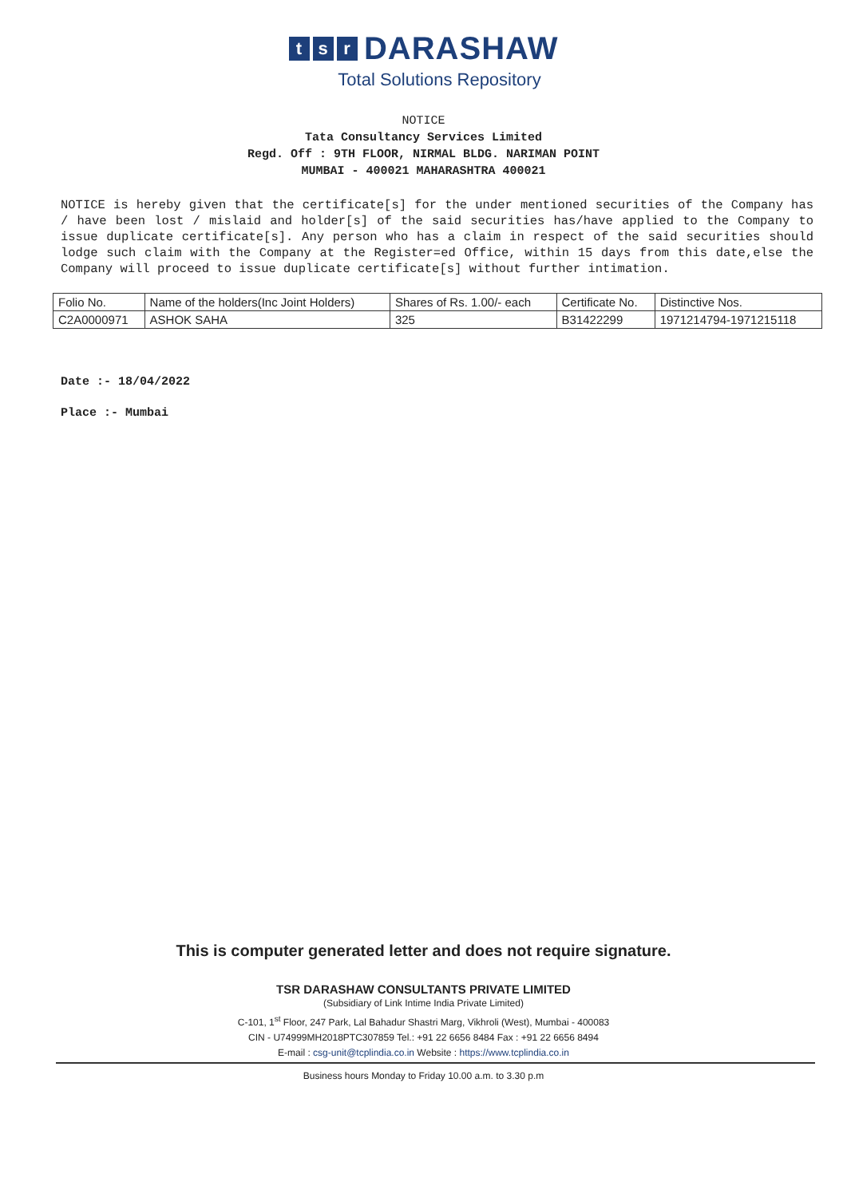ts r DARASHAW
Total Solutions Repository
NOTICE
Tata Consultancy Services Limited
Regd. Off : 9TH FLOOR, NIRMAL BLDG. NARIMAN POINT
MUMBAI - 400021 MAHARASHTRA 400021
NOTICE is hereby given that the certificate[s] for the under mentioned securities of the Company has / have been lost / mislaid and holder[s] of the said securities has/have applied to the Company to issue duplicate certificate[s]. Any person who has a claim in respect of the said securities should lodge such claim with the Company at the Register=ed Office, within 15 days from this date,else the Company will proceed to issue duplicate certificate[s] without further intimation.
| Folio No. | Name of the holders(Inc Joint Holders) | Shares of Rs. 1.00/- each | Certificate No. | Distinctive Nos. |
| C2A0000971 | ASHOK SAHA | 325 | B31422299 | 1971214794-1971215118 |
Date :- 18/04/2022
Place :- Mumbai
This is computer generated letter and does not require signature.
TSR DARASHAW CONSULTANTS PRIVATE LIMITED
(Subsidiary of Link Intime India Private Limited)
C-101, 1<sup>st</sup> Floor, 247 Park, Lal Bahadur Shastri Marg, Vikhroli (West), Mumbai - 400083
CIN - U74999MH2018PTC307859 Tel.: +91 22 6656 8484 Fax : +91 22 6656 8494
E-mail : csg-unit@tcplindia.co.in Website : https://www.tcplindia.co.in
Business hours Monday to Friday 10.00 a.m. to 3.30 p.m